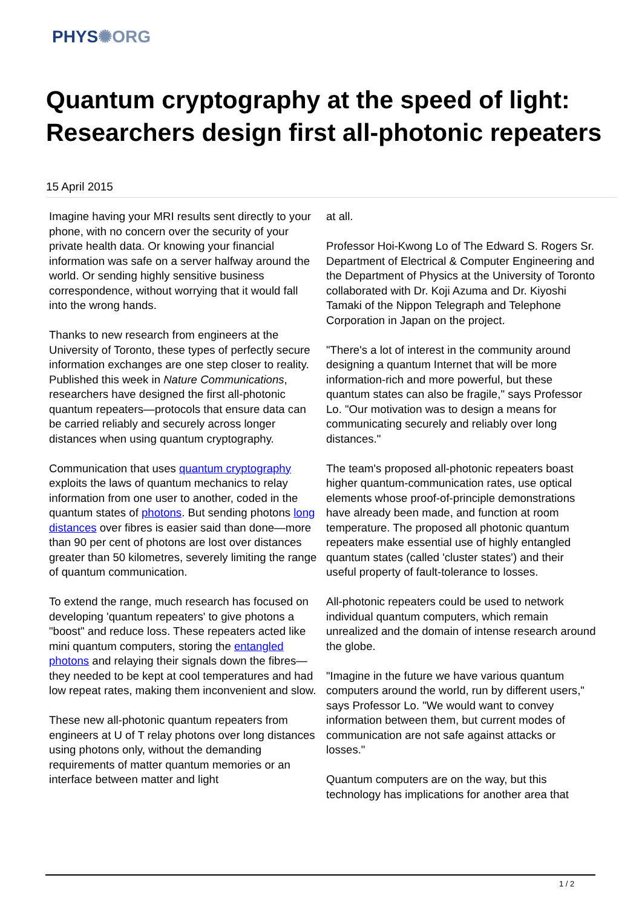PHYS✺ORG
Quantum cryptography at the speed of light: Researchers design first all-photonic repeaters
15 April 2015
Imagine having your MRI results sent directly to your phone, with no concern over the security of your private health data. Or knowing your financial information was safe on a server halfway around the world. Or sending highly sensitive business correspondence, without worrying that it would fall into the wrong hands.
Thanks to new research from engineers at the University of Toronto, these types of perfectly secure information exchanges are one step closer to reality. Published this week in Nature Communications, researchers have designed the first all-photonic quantum repeaters—protocols that ensure data can be carried reliably and securely across longer distances when using quantum cryptography.
Communication that uses quantum cryptography exploits the laws of quantum mechanics to relay information from one user to another, coded in the quantum states of photons. But sending photons long distances over fibres is easier said than done—more than 90 per cent of photons are lost over distances greater than 50 kilometres, severely limiting the range of quantum communication.
To extend the range, much research has focused on developing 'quantum repeaters' to give photons a "boost" and reduce loss. These repeaters acted like mini quantum computers, storing the entangled photons and relaying their signals down the fibres—they needed to be kept at cool temperatures and had low repeat rates, making them inconvenient and slow.
These new all-photonic quantum repeaters from engineers at U of T relay photons over long distances using photons only, without the demanding requirements of matter quantum memories or an interface between matter and light
at all.
Professor Hoi-Kwong Lo of The Edward S. Rogers Sr. Department of Electrical & Computer Engineering and the Department of Physics at the University of Toronto collaborated with Dr. Koji Azuma and Dr. Kiyoshi Tamaki of the Nippon Telegraph and Telephone Corporation in Japan on the project.
"There's a lot of interest in the community around designing a quantum Internet that will be more information-rich and more powerful, but these quantum states can also be fragile," says Professor Lo. "Our motivation was to design a means for communicating securely and reliably over long distances."
The team's proposed all-photonic repeaters boast higher quantum-communication rates, use optical elements whose proof-of-principle demonstrations have already been made, and function at room temperature. The proposed all photonic quantum repeaters make essential use of highly entangled quantum states (called 'cluster states') and their useful property of fault-tolerance to losses.
All-photonic repeaters could be used to network individual quantum computers, which remain unrealized and the domain of intense research around the globe.
"Imagine in the future we have various quantum computers around the world, run by different users," says Professor Lo. "We would want to convey information between them, but current modes of communication are not safe against attacks or losses."
Quantum computers are on the way, but this technology has implications for another area that
1 / 2